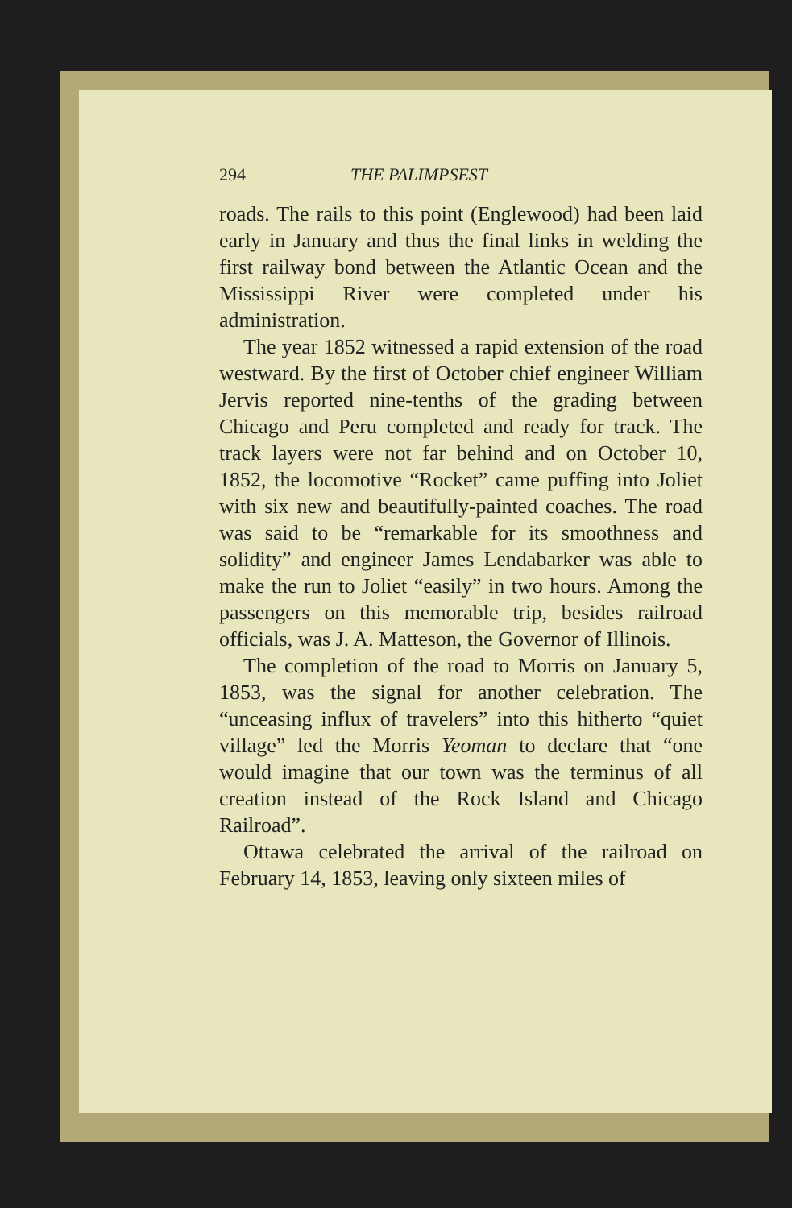294 THE PALIMPSEST
roads. The rails to this point (Englewood) had been laid early in January and thus the final links in welding the first railway bond between the Atlantic Ocean and the Mississippi River were completed under his administration.
The year 1852 witnessed a rapid extension of the road westward. By the first of October chief engineer William Jervis reported nine-tenths of the grading between Chicago and Peru completed and ready for track. The track layers were not far behind and on October 10, 1852, the locomotive “Rocket” came puffing into Joliet with six new and beautifully-painted coaches. The road was said to be “remarkable for its smoothness and solidity” and engineer James Lendabarker was able to make the run to Joliet “easily” in two hours. Among the passengers on this memorable trip, besides railroad officials, was J. A. Matteson, the Governor of Illinois.
The completion of the road to Morris on January 5, 1853, was the signal for another celebration. The “unceasing influx of travelers” into this hitherto “quiet village” led the Morris Yeoman to declare that “one would imagine that our town was the terminus of all creation instead of the Rock Island and Chicago Railroad”.
Ottawa celebrated the arrival of the railroad on February 14, 1853, leaving only sixteen miles of